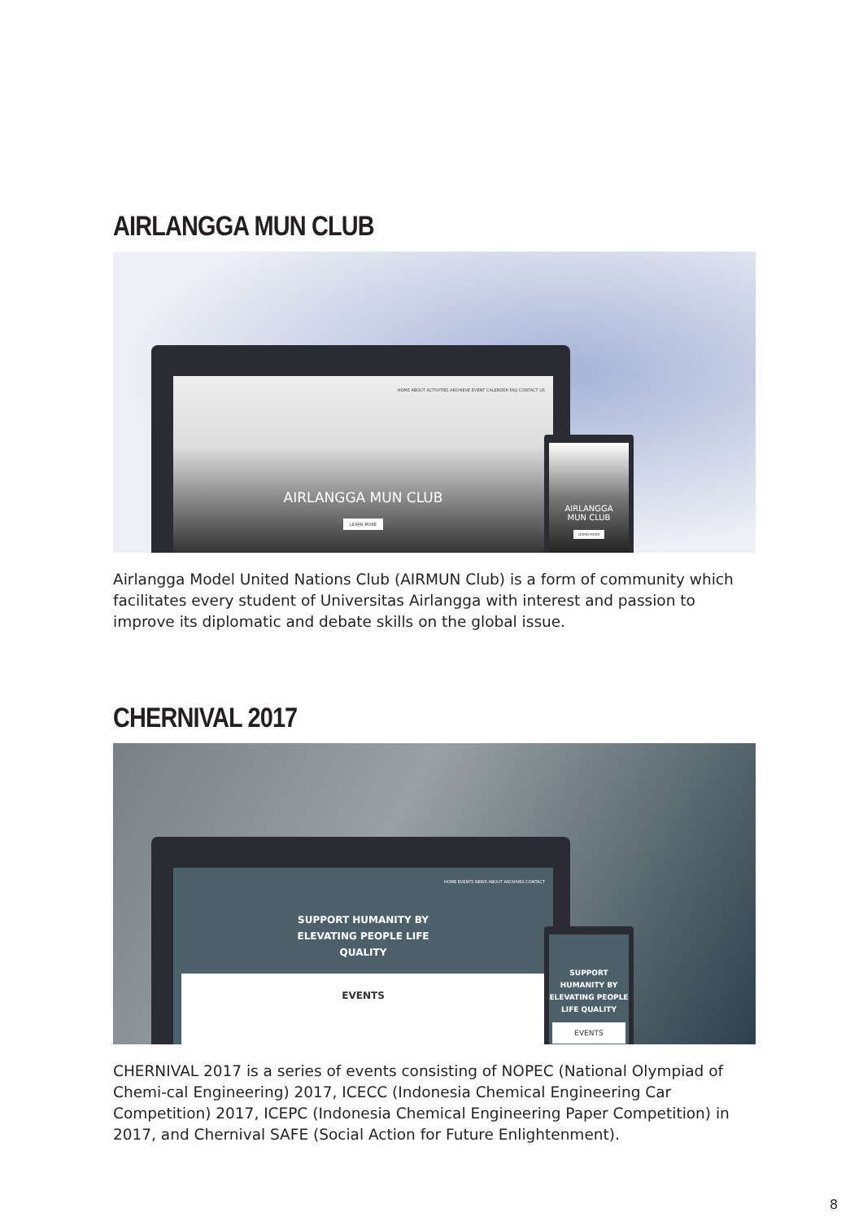AIRLANGGA MUN CLUB
HOME ABOUT ACTIVITIES ARCHIEVE EVENT CALENDER FAQ CONTACT US
AIRLANGGA MUN CLUB
LEARN MORE
AIRLANGGA
MUN CLUB
LEARN MORE
Airlangga Model United Nations Club (AIRMUN Club) is a form of community which facilitates every student of Universitas Airlangga with interest and passion to improve its diplomatic and debate skills on the global issue.
CHERNIVAL 2017
HOME EVENTS NEWS ABOUT ARCHIVES CONTACT
SUPPORT HUMANITY BY
ELEVATING PEOPLE LIFE
QUALITY
EVENTS
SUPPORT
HUMANITY BY
ELEVATING PEOPLE
LIFE QUALITY
EVENTS
CHERNIVAL 2017 is a series of events consisting of NOPEC (National Olympiad of Chemi-cal Engineering) 2017, ICECC (Indonesia Chemical Engineering Car Competition) 2017, ICEPC (Indonesia Chemical Engineering Paper Competition) in 2017, and Chernival SAFE (Social Action for Future Enlightenment).
8